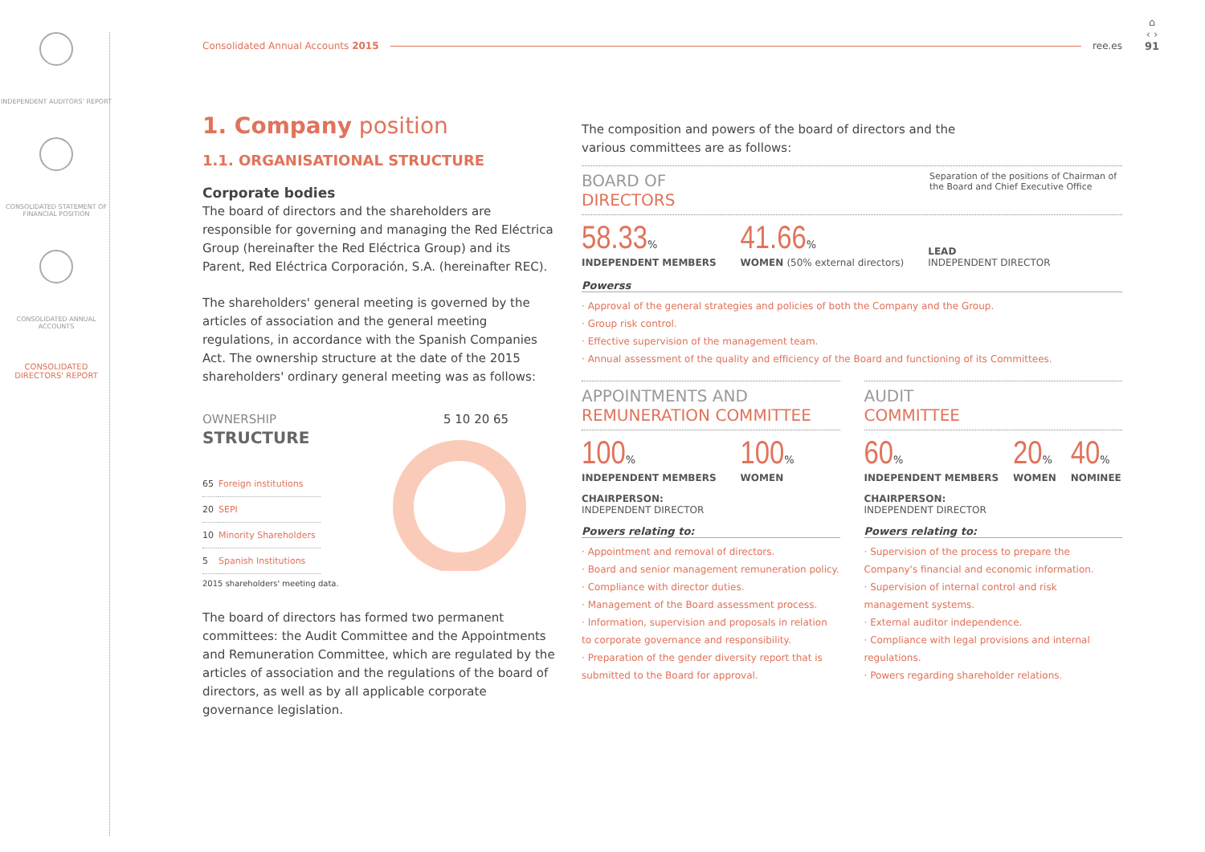INDEPENDENT AUDITORS' REPORT
CONSOLIDATED STATEMENT OF FINANCIAL POSITION
CONSOLIDATED ANNUAL ACCOUNTS
CONSOLIDATED DIRECTORS' REPORT
Consolidated Annual Accounts 2015 ree.es
⌂
‹ ›
91
1. Company position
1.1. ORGANISATIONAL STRUCTURE
Corporate bodies
The board of directors and the shareholders are responsible for governing and managing the Red Eléctrica Group (hereinafter the Red Eléctrica Group) and its Parent, Red Eléctrica Corporación, S.A. (hereinafter REC).
The shareholders' general meeting is governed by the articles of association and the general meeting regulations, in accordance with the Spanish Companies Act. The ownership structure at the date of the 2015 shareholders' ordinary general meeting was as follows:
OWNERSHIP
STRUCTURE
| 65 | Foreign institutions |
| 20 | SEPI |
| 10 | Minority Shareholders |
| 5 | Spanish Institutions |
2015 shareholders' meeting data.
5 10 20 65
The board of directors has formed two permanent committees: the Audit Committee and the Appointments and Remuneration Committee, which are regulated by the articles of association and the regulations of the board of directors, as well as by all applicable corporate governance legislation.
The composition and powers of the board of directors and the
various committees are as follows:
BOARD OF
DIRECTORS Separation of the positions of Chairman of the Board and Chief Executive Office
58.33%
INDEPENDENT MEMBERS
41.66%
WOMEN (50% external directors)
LEAD
INDEPENDENT DIRECTOR
Powerss
· Approval of the general strategies and policies of both the Company and the Group.
· Group risk control.
· Effective supervision of the management team.
· Annual assessment of the quality and efficiency of the Board and functioning of its Committees.
APPOINTMENTS AND
REMUNERATION COMMITTEE
100%
INDEPENDENT MEMBERS
100%
WOMEN
CHAIRPERSON:
INDEPENDENT DIRECTOR
Powers relating to:
· Appointment and removal of directors.
· Board and senior management remuneration policy.
· Compliance with director duties.
· Management of the Board assessment process.
· Information, supervision and proposals in relation to corporate governance and responsibility.
· Preparation of the gender diversity report that is submitted to the Board for approval.
AUDIT
COMMITTEE
60%
INDEPENDENT MEMBERS
20%
WOMEN
40%
NOMINEE
CHAIRPERSON:
INDEPENDENT DIRECTOR
Powers relating to:
· Supervision of the process to prepare the Company's financial and economic information.
· Supervision of internal control and risk management systems.
· External auditor independence.
· Compliance with legal provisions and internal regulations.
· Powers regarding shareholder relations.